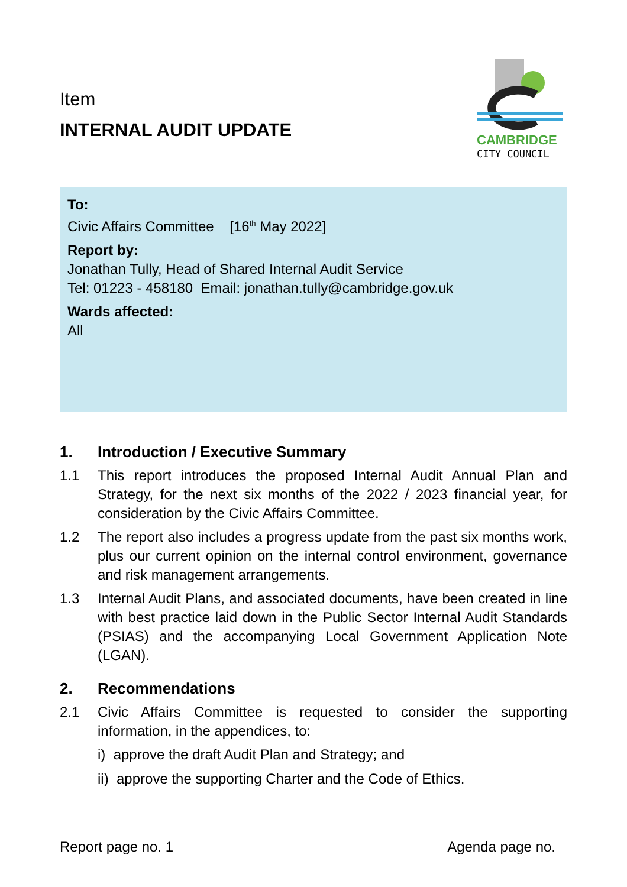Item
INTERNAL AUDIT UPDATE
CAMBRIDGE
CITY COUNCIL
To:
Civic Affairs Committee [16<sup>th</sup> May 2022]
Report by:
Jonathan Tully, Head of Shared Internal Audit Service
Tel: 01223 - 458180 Email: jonathan.tully@cambridge.gov.uk
Wards affected:
All
1. Introduction / Executive Summary
1.1 This report introduces the proposed Internal Audit Annual Plan and Strategy, for the next six months of the 2022 / 2023 financial year, for consideration by the Civic Affairs Committee.
1.2 The report also includes a progress update from the past six months work, plus our current opinion on the internal control environment, governance and risk management arrangements.
1.3 Internal Audit Plans, and associated documents, have been created in line with best practice laid down in the Public Sector Internal Audit Standards (PSIAS) and the accompanying Local Government Application Note (LGAN).
2. Recommendations
2.1 Civic Affairs Committee is requested to consider the supporting information, in the appendices, to:
i) approve the draft Audit Plan and Strategy; and
ii) approve the supporting Charter and the Code of Ethics.
Report page no. 1 Agenda page no.